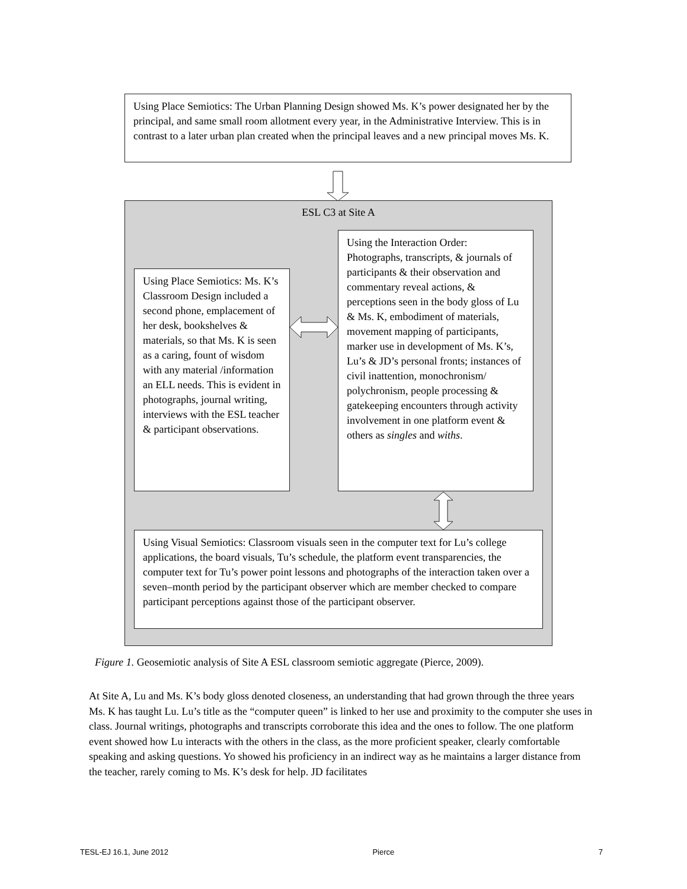Using Place Semiotics: The Urban Planning Design showed Ms. K’s power designated her by the principal, and same small room allotment every year, in the Administrative Interview. This is in contrast to a later urban plan created when the principal leaves and a new principal moves Ms. K.
ESL C3 at Site A
Using Place Semiotics: Ms. K’s Classroom Design included a second phone, emplacement of her desk, bookshelves & materials, so that Ms. K is seen as a caring, fount of wisdom with any material /information an ELL needs. This is evident in photographs, journal writing, interviews with the ESL teacher & participant observations.
Using the Interaction Order: Photographs, transcripts, & journals of participants & their observation and commentary reveal actions, & perceptions seen in the body gloss of Lu & Ms. K, embodiment of materials, movement mapping of participants, marker use in development of Ms. K’s, Lu’s & JD’s personal fronts; instances of civil inattention, monochronism/ polychronism, people processing & gatekeeping encounters through activity involvement in one platform event & others as singles and withs.
Using Visual Semiotics: Classroom visuals seen in the computer text for Lu’s college applications, the board visuals, Tu’s schedule, the platform event transparencies, the computer text for Tu’s power point lessons and photographs of the interaction taken over a seven–month period by the participant observer which are member checked to compare participant perceptions against those of the participant observer.
Figure 1. Geosemiotic analysis of Site A ESL classroom semiotic aggregate (Pierce, 2009).
At Site A, Lu and Ms. K’s body gloss denoted closeness, an understanding that had grown through the three years Ms. K has taught Lu. Lu’s title as the “computer queen” is linked to her use and proximity to the computer she uses in class. Journal writings, photographs and transcripts corroborate this idea and the ones to follow. The one platform event showed how Lu interacts with the others in the class, as the more proficient speaker, clearly comfortable speaking and asking questions. Yo showed his proficiency in an indirect way as he maintains a larger distance from the teacher, rarely coming to Ms. K’s desk for help. JD facilitates
TESL-EJ 16.1, June 2012 Pierce 7